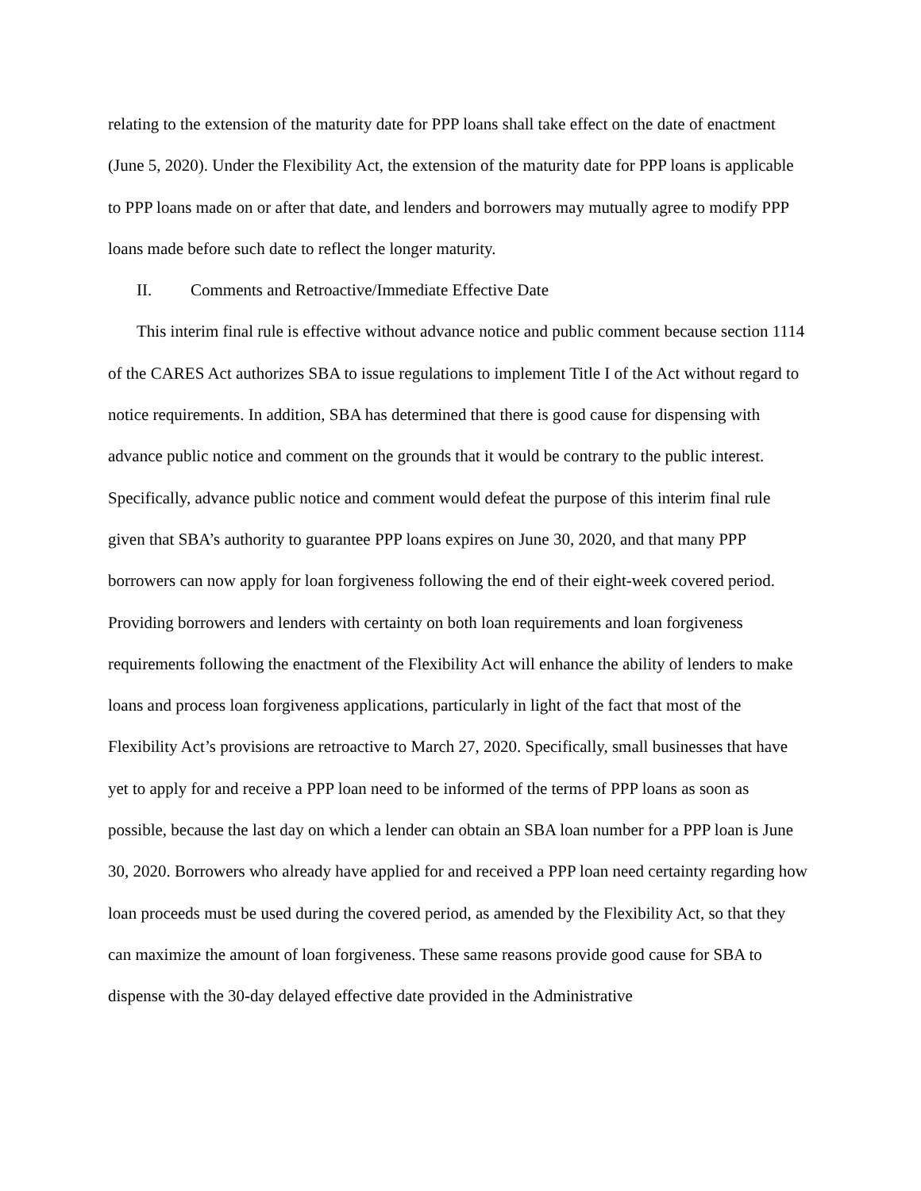relating to the extension of the maturity date for PPP loans shall take effect on the date of enactment (June 5, 2020). Under the Flexibility Act, the extension of the maturity date for PPP loans is applicable to PPP loans made on or after that date, and lenders and borrowers may mutually agree to modify PPP loans made before such date to reflect the longer maturity.
II. Comments and Retroactive/Immediate Effective Date
This interim final rule is effective without advance notice and public comment because section 1114 of the CARES Act authorizes SBA to issue regulations to implement Title I of the Act without regard to notice requirements. In addition, SBA has determined that there is good cause for dispensing with advance public notice and comment on the grounds that it would be contrary to the public interest. Specifically, advance public notice and comment would defeat the purpose of this interim final rule given that SBA’s authority to guarantee PPP loans expires on June 30, 2020, and that many PPP borrowers can now apply for loan forgiveness following the end of their eight-week covered period. Providing borrowers and lenders with certainty on both loan requirements and loan forgiveness requirements following the enactment of the Flexibility Act will enhance the ability of lenders to make loans and process loan forgiveness applications, particularly in light of the fact that most of the Flexibility Act’s provisions are retroactive to March 27, 2020. Specifically, small businesses that have yet to apply for and receive a PPP loan need to be informed of the terms of PPP loans as soon as possible, because the last day on which a lender can obtain an SBA loan number for a PPP loan is June 30, 2020. Borrowers who already have applied for and received a PPP loan need certainty regarding how loan proceeds must be used during the covered period, as amended by the Flexibility Act, so that they can maximize the amount of loan forgiveness. These same reasons provide good cause for SBA to dispense with the 30-day delayed effective date provided in the Administrative